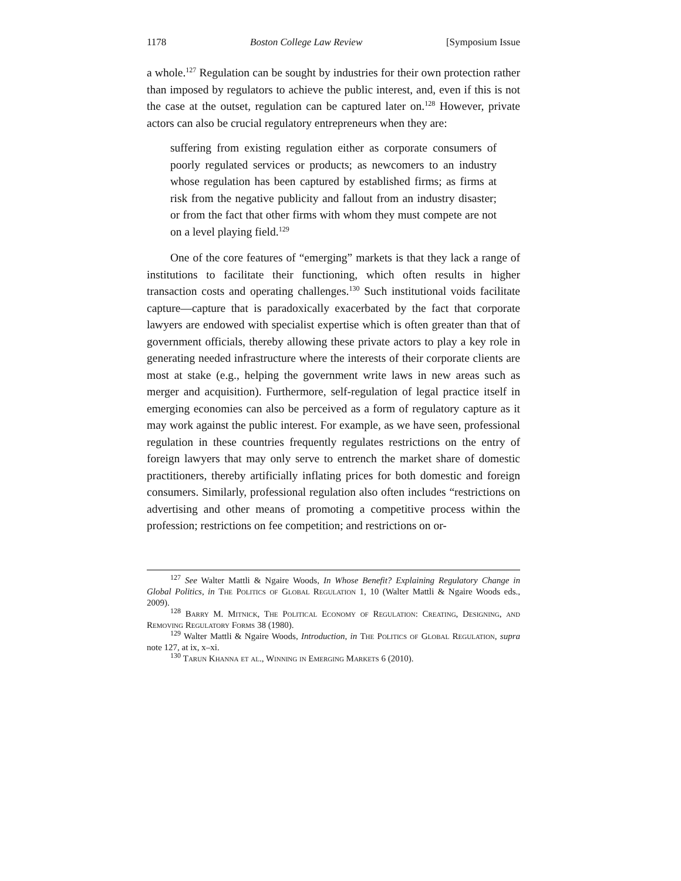1178 Boston College Law Review [Symposium Issue
a whole.<sup>127</sup> Regulation can be sought by industries for their own protection rather than imposed by regulators to achieve the public interest, and, even if this is not the case at the outset, regulation can be captured later on.<sup>128</sup> However, private actors can also be crucial regulatory entrepreneurs when they are:
suffering from existing regulation either as corporate consumers of poorly regulated services or products; as newcomers to an industry whose regulation has been captured by established firms; as firms at risk from the negative publicity and fallout from an industry disaster; or from the fact that other firms with whom they must compete are not on a level playing field.<sup>129</sup>
One of the core features of “emerging” markets is that they lack a range of institutions to facilitate their functioning, which often results in higher transaction costs and operating challenges.<sup>130</sup> Such institutional voids facilitate capture—capture that is paradoxically exacerbated by the fact that corporate lawyers are endowed with specialist expertise which is often greater than that of government officials, thereby allowing these private actors to play a key role in generating needed infrastructure where the interests of their corporate clients are most at stake (e.g., helping the government write laws in new areas such as merger and acquisition). Furthermore, self-regulation of legal practice itself in emerging economies can also be perceived as a form of regulatory capture as it may work against the public interest. For example, as we have seen, professional regulation in these countries frequently regulates restrictions on the entry of foreign lawyers that may only serve to entrench the market share of domestic practitioners, thereby artificially inflating prices for both domestic and foreign consumers. Similarly, professional regulation also often includes “restrictions on advertising and other means of promoting a competitive process within the profession; restrictions on fee competition; and restrictions on or-
<sup>127</sup> See Walter Mattli & Ngaire Woods, In Whose Benefit? Explaining Regulatory Change in Global Politics, in The Politics of Global Regulation 1, 10 (Walter Mattli & Ngaire Woods eds., 2009).
<sup>128</sup> Barry M. Mitnick, The Political Economy of Regulation: Creating, Designing, and Removing Regulatory Forms 38 (1980).
<sup>129</sup> Walter Mattli & Ngaire Woods, Introduction, in The Politics of Global Regulation, supra note 127, at ix, x–xi.
<sup>130</sup> Tarun Khanna et al., Winning in Emerging Markets 6 (2010).